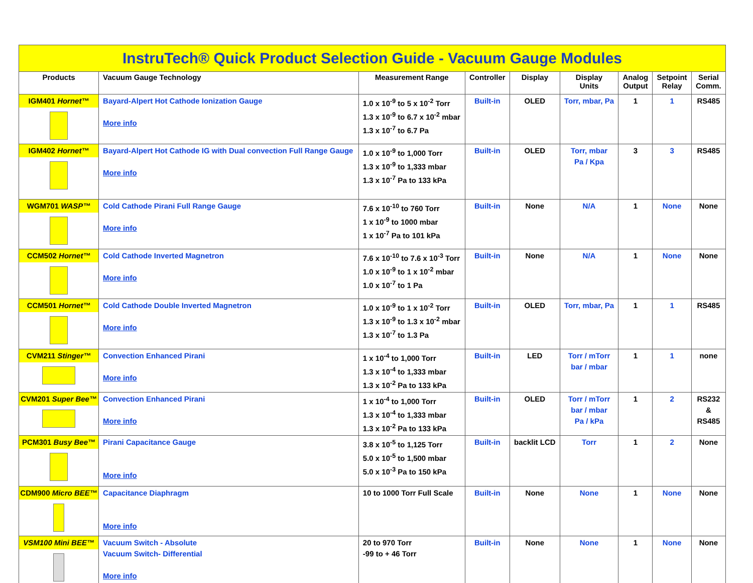| InstruTech® Quick Product Selection Guide - Vacuum Gauge Modules | | | | | | | | |
| Products | Vacuum Gauge Technology | Measurement Range | Controller | Display | Display Units | Analog Output | Setpoint Relay | Serial Comm. |
| IGM401 Hornet™ | Bayard-Alpert Hot Cathode Ionization Gauge More info | 1.0 x 10<sup>-9</sup> to 5 x 10<sup>-2</sup> Torr 1.3 x 10<sup>-9</sup> to 6.7 x 10<sup>-2</sup> mbar 1.3 x 10<sup>-7</sup> to 6.7 Pa | Built-in | OLED | Torr, mbar, Pa | 1 | 1 | RS485 |
| IGM402 Hornet™ | Bayard-Alpert Hot Cathode IG with Dual convection Full Range Gauge More info | 1.0 x 10<sup>-9</sup> to 1,000 Torr 1.3 x 10<sup>-9</sup> to 1,333 mbar 1.3 x 10<sup>-7</sup> Pa to 133 kPa | Built-in | OLED | Torr, mbar Pa / Kpa | 3 | 3 | RS485 |
| WGM701 WASP™ | Cold Cathode Pirani Full Range Gauge More info | 7.6 x 10<sup>-10</sup> to 760 Torr 1 x 10<sup>-9</sup> to 1000 mbar 1 x 10<sup>-7</sup> Pa to 101 kPa | Built-in | None | N/A | 1 | None | None |
| CCM502 Hornet™ | Cold Cathode Inverted Magnetron More info | 7.6 x 10<sup>-10</sup> to 7.6 x 10<sup>-3</sup> Torr 1.0 x 10<sup>-9</sup> to 1 x 10<sup>-2</sup> mbar 1.0 x 10<sup>-7</sup> to 1 Pa | Built-in | None | N/A | 1 | None | None |
| CCM501 Hornet™ | Cold Cathode Double Inverted Magnetron More info | 1.0 x 10<sup>-9</sup> to 1 x 10<sup>-2</sup> Torr 1.3 x 10<sup>-9</sup> to 1.3 x 10<sup>-2</sup> mbar 1.3 x 10<sup>-7</sup> to 1.3 Pa | Built-in | OLED | Torr, mbar, Pa | 1 | 1 | RS485 |
| CVM211 Stinger™ | Convection Enhanced Pirani More info | 1 x 10<sup>-4</sup> to 1,000 Torr 1.3 x 10<sup>-4</sup> to 1,333 mbar 1.3 x 10<sup>-2</sup> Pa to 133 kPa | Built-in | LED | Torr / mTorr bar / mbar | 1 | 1 | none |
| CVM201 Super Bee™ | Convection Enhanced Pirani More info | 1 x 10<sup>-4</sup> to 1,000 Torr 1.3 x 10<sup>-4</sup> to 1,333 mbar 1.3 x 10<sup>-2</sup> Pa to 133 kPa | Built-in | OLED | Torr / mTorr bar / mbar Pa / kPa | 1 | 2 | RS232 & RS485 |
| PCM301 Busy Bee™ | Pirani Capacitance Gauge More info | 3.8 x 10<sup>-5</sup> to 1,125 Torr 5.0 x 10<sup>-5</sup> to 1,500 mbar 5.0 x 10<sup>-3</sup> Pa to 150 kPa | Built-in | backlit LCD | Torr | 1 | 2 | None |
| CDM900 Micro BEE™ | Capacitance Diaphragm More info | 10 to 1000 Torr Full Scale | Built-in | None | None | 1 | None | None |
| VSM100 Mini BEE™ | Vacuum Switch - Absolute Vacuum Switch- Differential More info | 20 to 970 Torr -99 to + 46 Torr | Built-in | None | None | 1 | None | None |